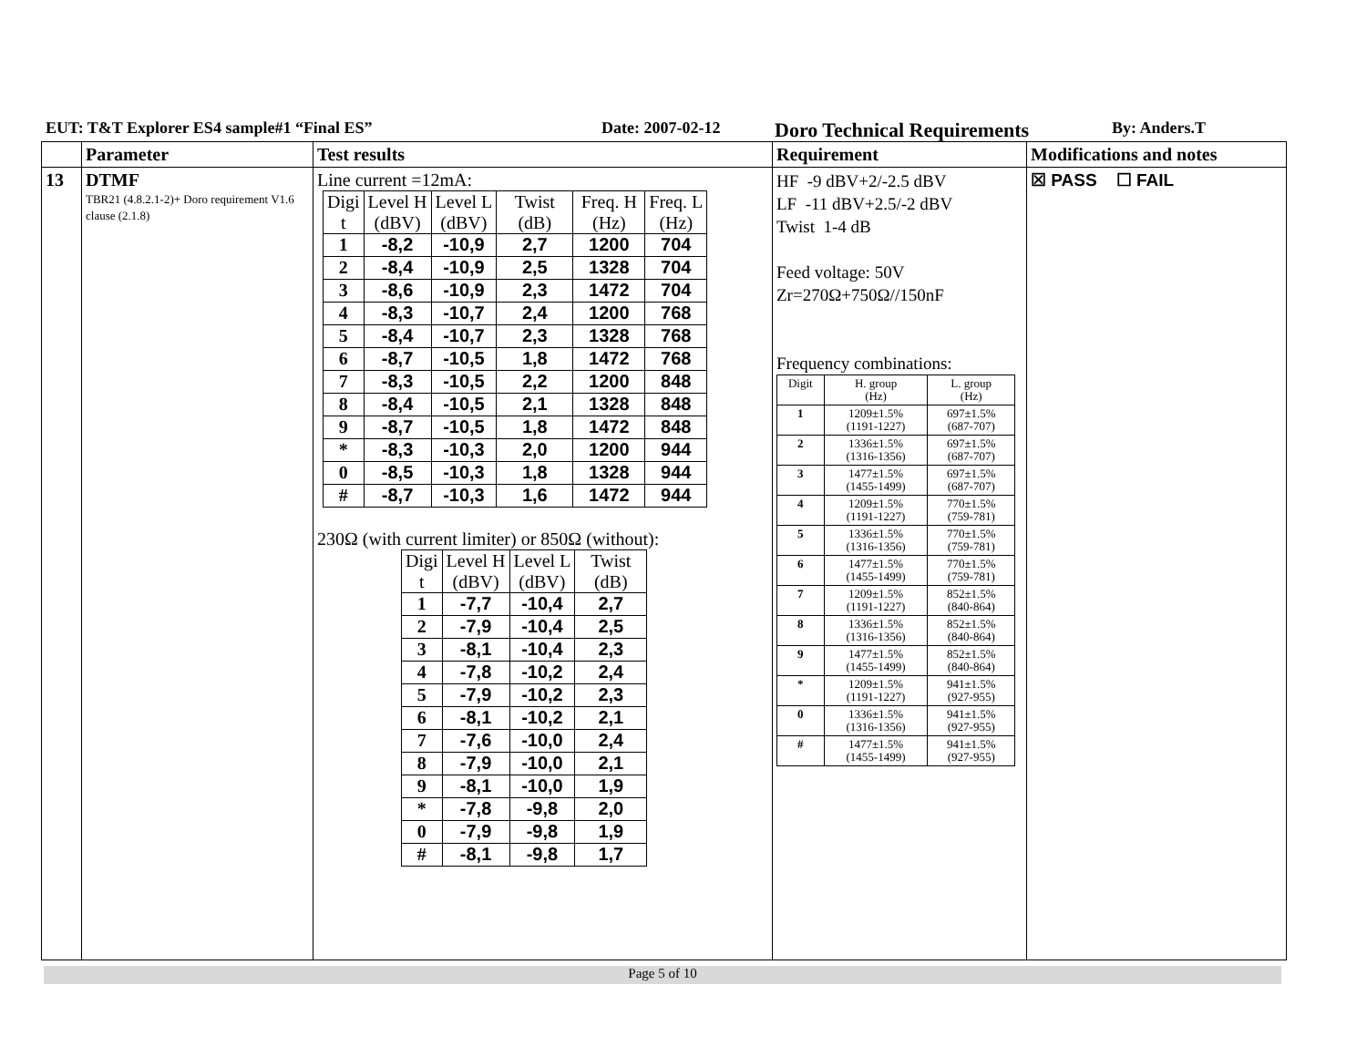EUT: T&T Explorer ES4 sample#1 “Final ES” Date: 2007-02-12 Doro Technical Requirements By: Anders.T
| | Parameter | Test results | Requirement | Modifications and notes |
| --- | --- | --- | --- | --- |
| 13 | DTMF TBR21 (4.8.2.1-2)+ Doro requirement V1.6 clause (2.1.8) | Line current =12mA: / Digi t / Level H (dBV) / Level L (dBV) / Twist (dB) / Freq. H (Hz) / Freq. L (Hz) / / 1 / -8,2 / -10,9 / 2,7 / 1200 / 704 / / 2 / -8,4 / -10,9 / 2,5 / 1328 / 704 / / 3 / -8,6 / -10,9 / 2,3 / 1472 / 704 / / 4 / -8,3 / -10,7 / 2,4 / 1200 / 768 / / 5 / -8,4 / -10,7 / 2,3 / 1328 / 768 / / 6 / -8,7 / -10,5 / 1,8 / 1472 / 768 / / 7 / -8,3 / -10,5 / 2,2 / 1200 / 848 / / 8 / -8,4 / -10,5 / 2,1 / 1328 / 848 / / 9 / -8,7 / -10,5 / 1,8 / 1472 / 848 / / * / -8,3 / -10,3 / 2,0 / 1200 / 944 / / 0 / -8,5 / -10,3 / 1,8 / 1328 / 944 / / # / -8,7 / -10,3 / 1,6 / 1472 / 944 / 230Ω (with current limiter) or 850Ω (without): / Digi t / Level H (dBV) / Level L (dBV) / Twist (dB) / / 1 / -7,7 / -10,4 / 2,7 / / 2 / -7,9 / -10,4 / 2,5 / / 3 / -8,1 / -10,4 / 2,3 / / 4 / -7,8 / -10,2 / 2,4 / / 5 / -7,9 / -10,2 / 2,3 / / 6 / -8,1 / -10,2 / 2,1 / / 7 / -7,6 / -10,0 / 2,4 / / 8 / -7,9 / -10,0 / 2,1 / / 9 / -8,1 / -10,0 / 1,9 / / * / -7,8 / -9,8 / 2,0 / / 0 / -7,9 / -9,8 / 1,9 / / # / -8,1 / -9,8 / 1,7 / | HF -9 dBV+2/-2.5 dBV LF -11 dBV+2.5/-2 dBV Twist 1-4 dB Feed voltage: 50V Zr=270Ω+750Ω//150nF Frequency combinations: / Digit / H. group (Hz) / L. group (Hz) / / 1 / 1209±1.5% (1191-1227) / 697±1.5% (687-707) / / 2 / 1336±1.5% (1316-1356) / 697±1.5% (687-707) / / 3 / 1477±1.5% (1455-1499) / 697±1.5% (687-707) / / 4 / 1209±1.5% (1191-1227) / 770±1.5% (759-781) / / 5 / 1336±1.5% (1316-1356) / 770±1.5% (759-781) / / 6 / 1477±1.5% (1455-1499) / 770±1.5% (759-781) / / 7 / 1209±1.5% (1191-1227) / 852±1.5% (840-864) / / 8 / 1336±1.5% (1316-1356) / 852±1.5% (840-864) / / 9 / 1477±1.5% (1455-1499) / 852±1.5% (840-864) / / * / 1209±1.5% (1191-1227) / 941±1.5% (927-955) / / 0 / 1336±1.5% (1316-1356) / 941±1.5% (927-955) / / # / 1477±1.5% (1455-1499) / 941±1.5% (927-955) / | ☒ PASS ☐ FAIL |
Page 5 of 10